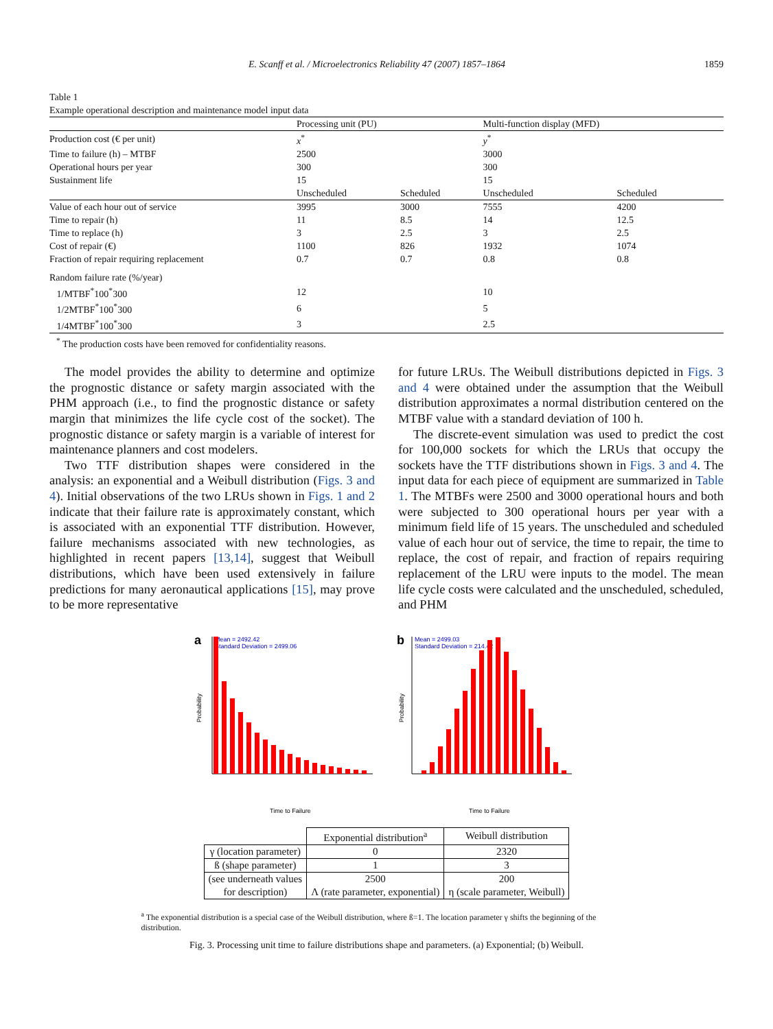E. Scanff et al. / Microelectronics Reliability 47 (2007) 1857–1864 1859
Table 1
Example operational description and maintenance model input data
| | Processing unit (PU) | | Multi-function display (MFD) | |
| Production cost (€ per unit) | x<sup>*</sup> | | y<sup>*</sup> | |
| Time to failure (h) – MTBF | 2500 | | 3000 | |
| Operational hours per year | 300 | | 300 | |
| Sustainment life | 15 | | 15 | |
| | Unscheduled | Scheduled | Unscheduled | Scheduled |
| Value of each hour out of service | 3995 | 3000 | 7555 | 4200 |
| Time to repair (h) | 11 | 8.5 | 14 | 12.5 |
| Time to replace (h) | 3 | 2.5 | 3 | 2.5 |
| Cost of repair (€) | 1100 | 826 | 1932 | 1074 |
| Fraction of repair requiring replacement | 0.7 | 0.7 | 0.8 | 0.8 |
| Random failure rate (%/year) | | | | |
| 1/MTBF<sup>*</sup>100<sup>*</sup>300 | 12 | | 10 | |
| 1/2MTBF<sup>*</sup>100<sup>*</sup>300 | 6 | | 5 | |
| 1/4MTBF<sup>*</sup>100<sup>*</sup>300 | 3 | | 2.5 | |
<sup>*</sup> The production costs have been removed for confidentiality reasons.
The model provides the ability to determine and optimize the prognostic distance or safety margin associated with the PHM approach (i.e., to find the prognostic distance or safety margin that minimizes the life cycle cost of the socket). The prognostic distance or safety margin is a variable of interest for maintenance planners and cost modelers.
Two TTF distribution shapes were considered in the analysis: an exponential and a Weibull distribution (Figs. 3 and 4). Initial observations of the two LRUs shown in Figs. 1 and 2 indicate that their failure rate is approximately constant, which is associated with an exponential TTF distribution. However, failure mechanisms associated with new technologies, as highlighted in recent papers [13,14], suggest that Weibull distributions, which have been used extensively in failure predictions for many aeronautical applications [15], may prove to be more representative
for future LRUs. The Weibull distributions depicted in Figs. 3 and 4 were obtained under the assumption that the Weibull distribution approximates a normal distribution centered on the MTBF value with a standard deviation of 100 h.
The discrete-event simulation was used to predict the cost for 100,000 sockets for which the LRUs that occupy the sockets have the TTF distributions shown in Figs. 3 and 4. The input data for each piece of equipment are summarized in Table 1. The MTBFs were 2500 and 3000 operational hours and both were subjected to 300 operational hours per year with a minimum field life of 15 years. The unscheduled and scheduled value of each hour out of service, the time to repair, the time to replace, the cost of repair, and fraction of repairs requiring replacement of the LRU were inputs to the model. The mean life cycle costs were calculated and the unscheduled, scheduled, and PHM
a
Mean = 2492.42
Standard Deviation = 2499.06
Probability
Time to Failure
b
Mean = 2499.03
Standard Deviation = 214.42
Probability
Time to Failure
| | Exponential distribution<sup>a</sup> | Weibull distribution |
| γ (location parameter) | 0 | 2320 |
| ß (shape parameter) | 1 | 3 |
| (see underneath values for description) | 2500 Λ (rate parameter, exponential) | 200 η (scale parameter, Weibull) |
<sup>a</sup> The exponential distribution is a special case of the Weibull distribution, where ß=1. The location parameter γ shifts the beginning of the distribution.
Fig. 3. Processing unit time to failure distributions shape and parameters. (a) Exponential; (b) Weibull.